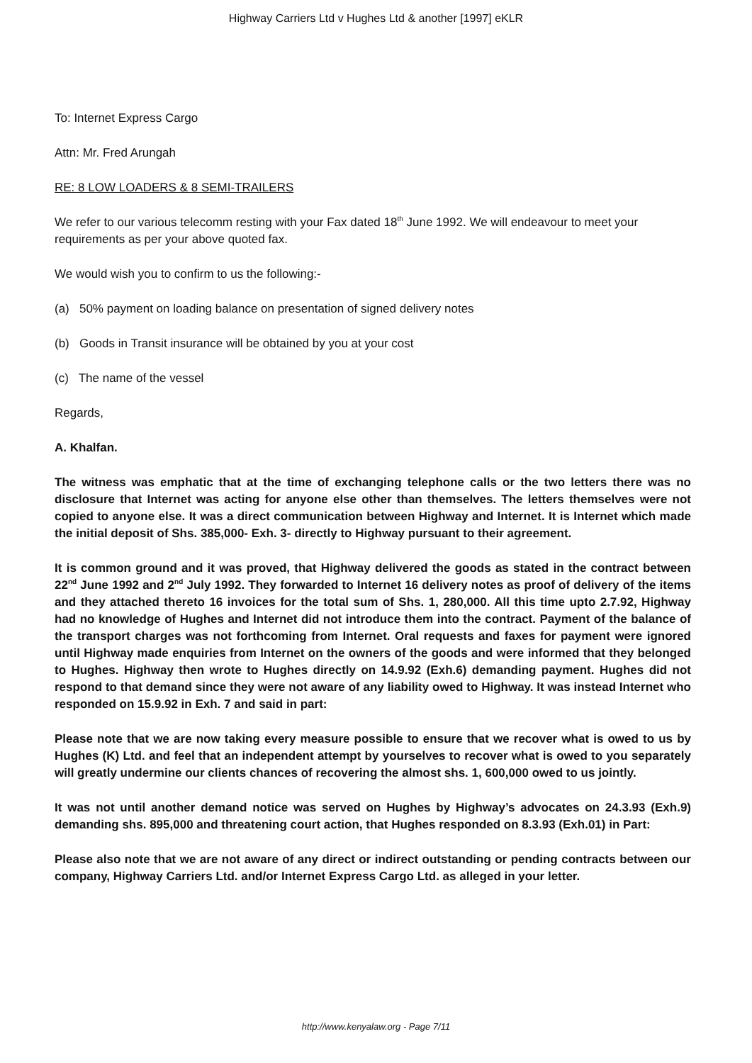Highway Carriers Ltd v Hughes Ltd & another [1997] eKLR
To: Internet Express Cargo
Attn: Mr. Fred Arungah
RE: 8 LOW LOADERS & 8 SEMI-TRAILERS
We refer to our various telecomm resting with your Fax dated 18<sup>th</sup> June 1992. We will endeavour to meet your requirements as per your above quoted fax.
We would wish you to confirm to us the following:-
(a) 50% payment on loading balance on presentation of signed delivery notes
(b) Goods in Transit insurance will be obtained by you at your cost
(c) The name of the vessel
Regards,
A. Khalfan.
The witness was emphatic that at the time of exchanging telephone calls or the two letters there was no disclosure that Internet was acting for anyone else other than themselves. The letters themselves were not copied to anyone else. It was a direct communication between Highway and Internet. It is Internet which made the initial deposit of Shs. 385,000- Exh. 3- directly to Highway pursuant to their agreement.
It is common ground and it was proved, that Highway delivered the goods as stated in the contract between 22<sup>nd</sup> June 1992 and 2<sup>nd</sup> July 1992. They forwarded to Internet 16 delivery notes as proof of delivery of the items and they attached thereto 16 invoices for the total sum of Shs. 1, 280,000. All this time upto 2.7.92, Highway had no knowledge of Hughes and Internet did not introduce them into the contract. Payment of the balance of the transport charges was not forthcoming from Internet. Oral requests and faxes for payment were ignored until Highway made enquiries from Internet on the owners of the goods and were informed that they belonged to Hughes. Highway then wrote to Hughes directly on 14.9.92 (Exh.6) demanding payment. Hughes did not respond to that demand since they were not aware of any liability owed to Highway. It was instead Internet who responded on 15.9.92 in Exh. 7 and said in part:
Please note that we are now taking every measure possible to ensure that we recover what is owed to us by Hughes (K) Ltd. and feel that an independent attempt by yourselves to recover what is owed to you separately will greatly undermine our clients chances of recovering the almost shs. 1, 600,000 owed to us jointly.
It was not until another demand notice was served on Hughes by Highway’s advocates on 24.3.93 (Exh.9) demanding shs. 895,000 and threatening court action, that Hughes responded on 8.3.93 (Exh.01) in Part:
Please also note that we are not aware of any direct or indirect outstanding or pending contracts between our company, Highway Carriers Ltd. and/or Internet Express Cargo Ltd. as alleged in your letter.
http://www.kenyalaw.org - Page 7/11